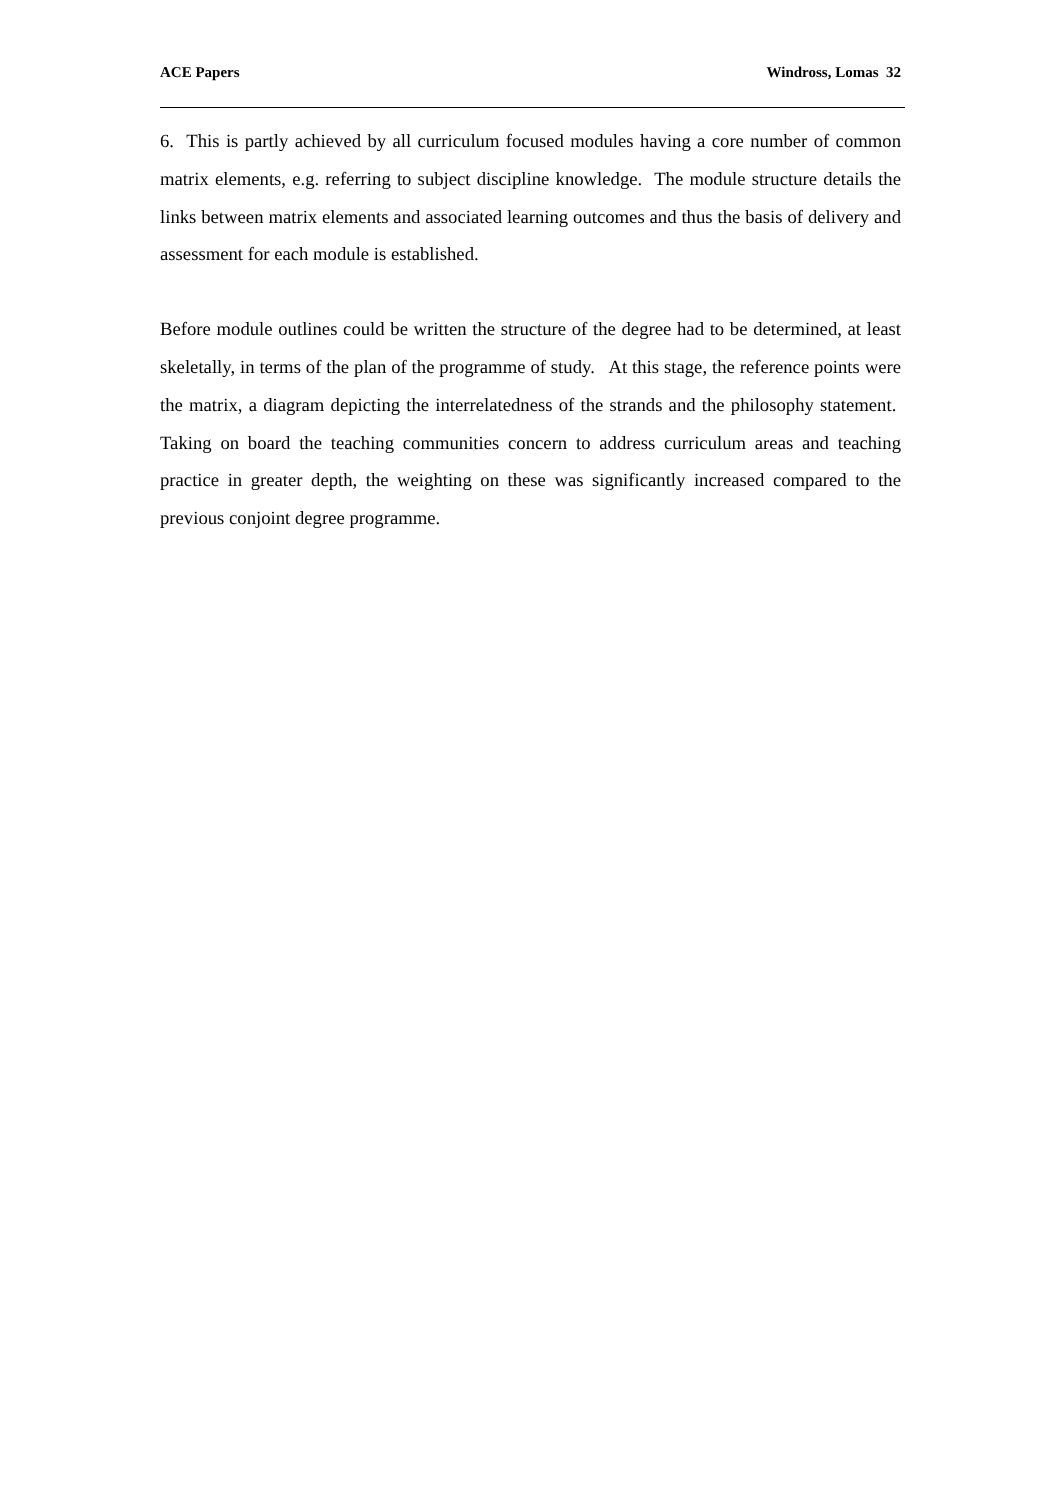ACE Papers Windross, Lomas 32
6. This is partly achieved by all curriculum focused modules having a core number of common matrix elements, e.g. referring to subject discipline knowledge. The module structure details the links between matrix elements and associated learning outcomes and thus the basis of delivery and assessment for each module is established.
Before module outlines could be written the structure of the degree had to be determined, at least skeletally, in terms of the plan of the programme of study. At this stage, the reference points were the matrix, a diagram depicting the interrelatedness of the strands and the philosophy statement. Taking on board the teaching communities concern to address curriculum areas and teaching practice in greater depth, the weighting on these was significantly increased compared to the previous conjoint degree programme.